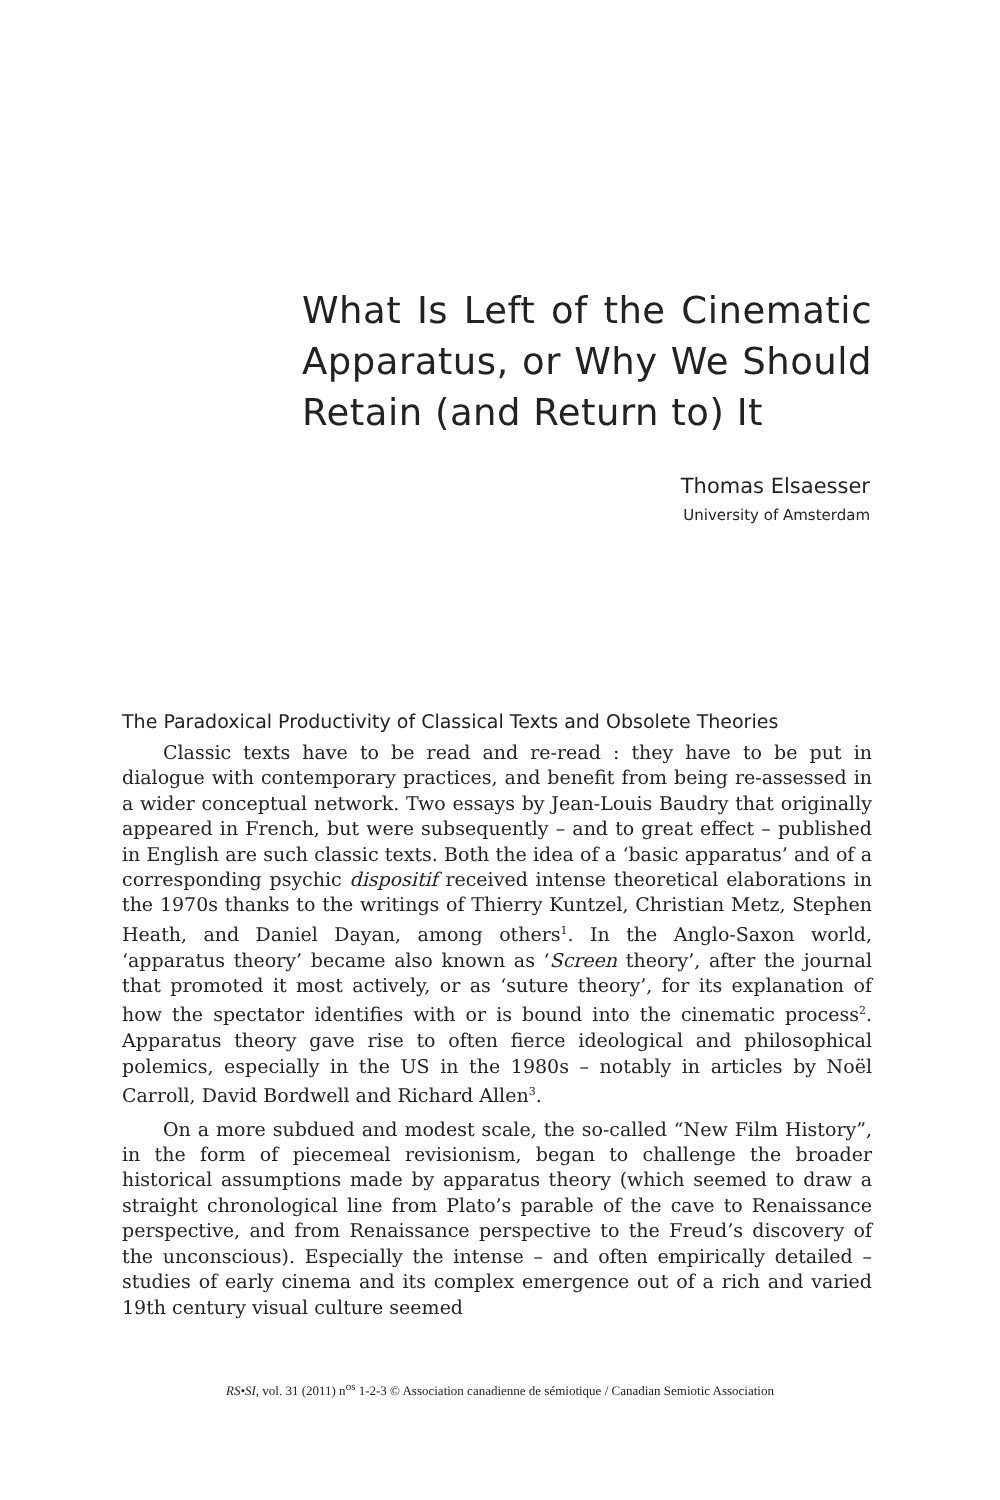What Is Left of the Cinematic Apparatus, or Why We Should Retain (and Return to) It
Thomas Elsaesser
University of Amsterdam
The Paradoxical Productivity of Classical Texts and Obsolete Theories
Classic texts have to be read and re-read : they have to be put in dialogue with contemporary practices, and benefit from being re-assessed in a wider conceptual network. Two essays by Jean-Louis Baudry that originally appeared in French, but were subsequently – and to great effect – published in English are such classic texts. Both the idea of a ‘basic apparatus’ and of a corresponding psychic dispositif received intense theoretical elaborations in the 1970s thanks to the writings of Thierry Kuntzel, Christian Metz, Stephen Heath, and Daniel Dayan, among others<sup>1</sup>. In the Anglo-Saxon world, ‘apparatus theory’ became also known as ‘Screen theory’, after the journal that promoted it most actively, or as ‘suture theory’, for its explanation of how the spectator identifies with or is bound into the cinematic process<sup>2</sup>. Apparatus theory gave rise to often fierce ideological and philosophical polemics, especially in the US in the 1980s – notably in articles by Noël Carroll, David Bordwell and Richard Allen<sup>3</sup>.
On a more subdued and modest scale, the so-called “New Film History”, in the form of piecemeal revisionism, began to challenge the broader historical assumptions made by apparatus theory (which seemed to draw a straight chronological line from Plato’s parable of the cave to Renaissance perspective, and from Renaissance perspective to the Freud’s discovery of the unconscious). Especially the intense – and often empirically detailed – studies of early cinema and its complex emergence out of a rich and varied 19th century visual culture seemed
RS•SI, vol. 31 (2011) n<sup>os</sup> 1-2-3 © Association canadienne de sémiotique / Canadian Semiotic Association